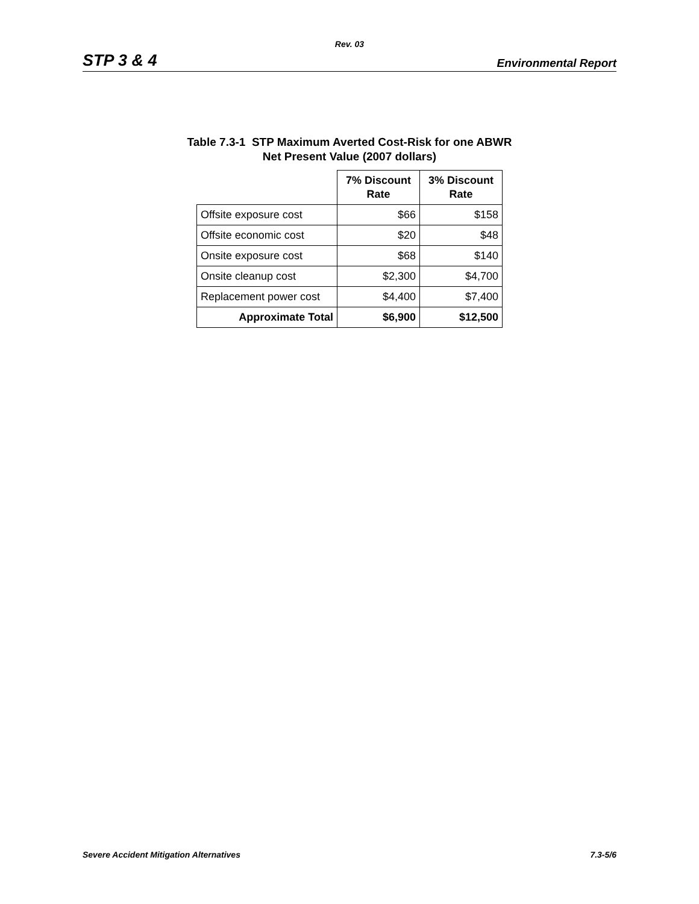Rev. 03
STP 3 & 4 Environmental Report
Table 7.3-1 STP Maximum Averted Cost-Risk for one ABWR
Net Present Value (2007 dollars)
| | 7% Discount Rate | 3% Discount Rate |
| --- | --- | --- |
| Offsite exposure cost | $66 | $158 |
| Offsite economic cost | $20 | $48 |
| Onsite exposure cost | $68 | $140 |
| Onsite cleanup cost | $2,300 | $4,700 |
| Replacement power cost | $4,400 | $7,400 |
| Approximate Total | $6,900 | $12,500 |
Severe Accident Mitigation Alternatives 7.3-5/6